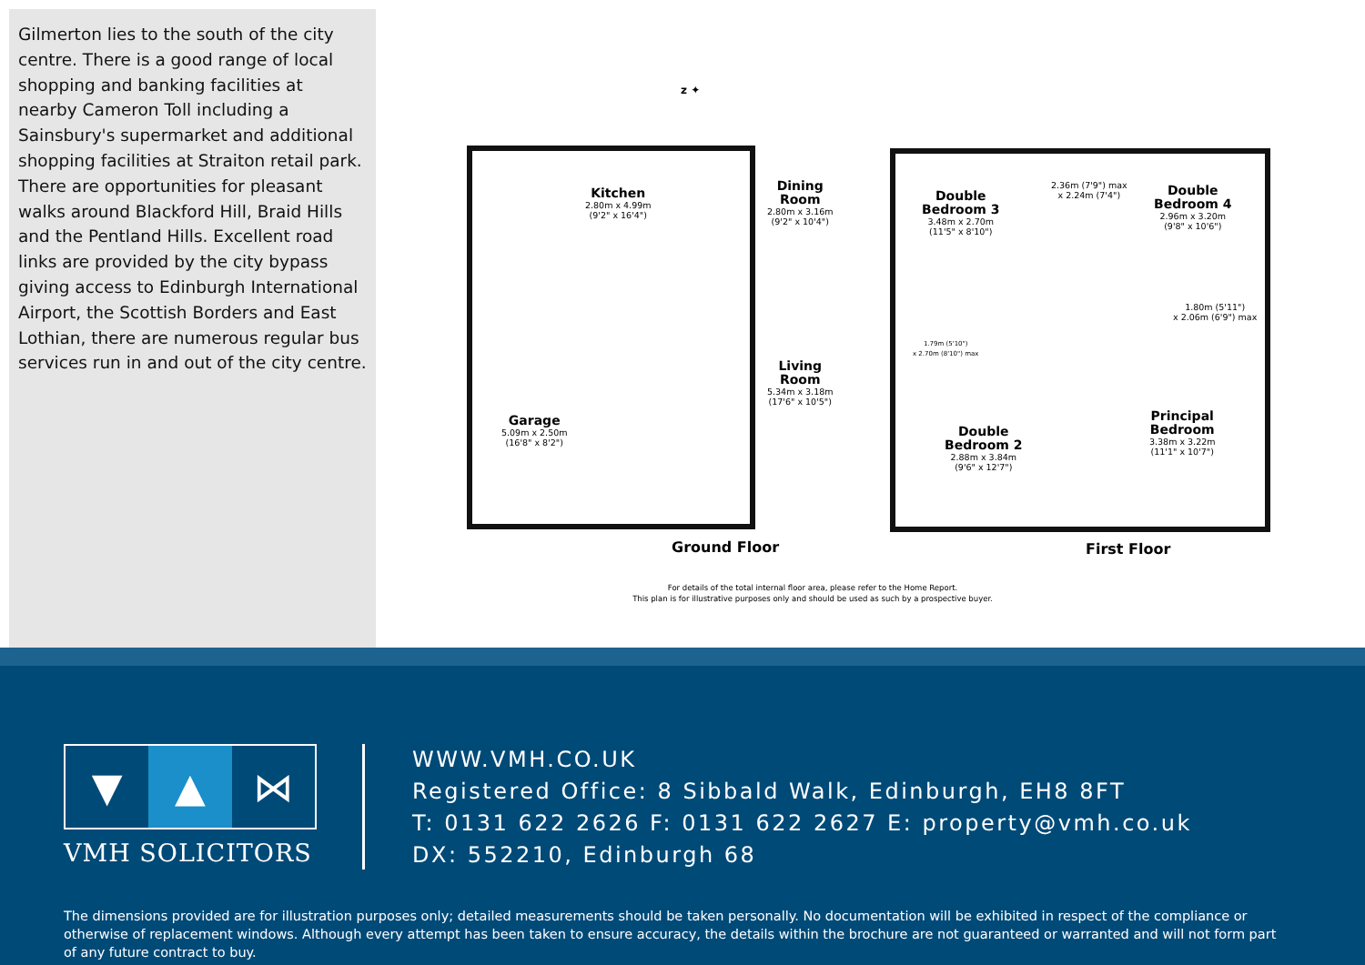Gilmerton lies to the south of the city centre. There is a good range of local shopping and banking facilities at nearby Cameron Toll including a Sainsbury's supermarket and additional shopping facilities at Straiton retail park. There are opportunities for pleasant walks around Blackford Hill, Braid Hills and the Pentland Hills. Excellent road links are provided by the city bypass giving access to Edinburgh International Airport, the Scottish Borders and East Lothian, there are numerous regular bus services run in and out of the city centre.
z ✦
Kitchen
2.80m x 4.99m
(9'2" x 16'4")
Dining
Room
2.80m x 3.16m
(9'2" x 10'4")
Living
Room
5.34m x 3.18m
(17'6" x 10'5")
Garage
5.09m x 2.50m
(16'8" x 8'2")
Ground Floor
Double
Bedroom 3
3.48m x 2.70m
(11'5" x 8'10")
2.36m (7'9") max
x 2.24m (7'4")
Double
Bedroom 4
2.96m x 3.20m
(9'8" x 10'6")
1.80m (5'11")
x 2.06m (6'9") max
1.79m (5'10")
x 2.70m (8'10") max
Double
Bedroom 2
2.88m x 3.84m
(9'6" x 12'7")
Principal
Bedroom
3.38m x 3.22m
(11'1" x 10'7")
First Floor
For details of the total internal floor area, please refer to the Home Report.
This plan is for illustrative purposes only and should be used as such by a prospective buyer.
▼ ▲ ⋈
VMH SOLICITORS
WWW.VMH.CO.UK
Registered Office: 8 Sibbald Walk, Edinburgh, EH8 8FT
T: 0131 622 2626 F: 0131 622 2627 E: property@vmh.co.uk
DX: 552210, Edinburgh 68
The dimensions provided are for illustration purposes only; detailed measurements should be taken personally. No documentation will be exhibited in respect of the compliance or otherwise of replacement windows. Although every attempt has been taken to ensure accuracy, the details within the brochure are not guaranteed or warranted and will not form part of any future contract to buy.